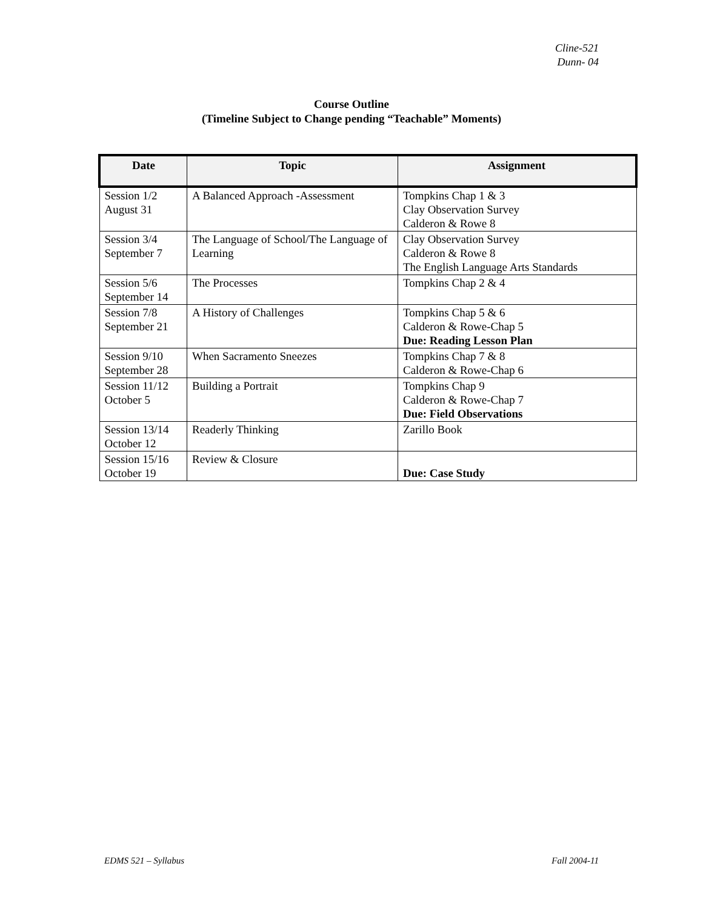Cline-521
Dunn- 04
Course Outline
(Timeline Subject to Change pending “Teachable” Moments)
| Date | Topic | Assignment |
| --- | --- | --- |
| Session 1/2 August 31 | A Balanced Approach -Assessment | Tompkins Chap 1 & 3 Clay Observation Survey Calderon & Rowe 8 |
| Session 3/4 September 7 | The Language of School/The Language of Learning | Clay Observation Survey Calderon & Rowe 8 The English Language Arts Standards |
| Session 5/6 September 14 | The Processes | Tompkins Chap 2 & 4 |
| Session 7/8 September 21 | A History of Challenges | Tompkins Chap 5 & 6 Calderon & Rowe-Chap 5 Due: Reading Lesson Plan |
| Session 9/10 September 28 | When Sacramento Sneezes | Tompkins Chap 7 & 8 Calderon & Rowe-Chap 6 |
| Session 11/12 October 5 | Building a Portrait | Tompkins Chap 9 Calderon & Rowe-Chap 7 Due: Field Observations |
| Session 13/14 October 12 | Readerly Thinking | Zarillo Book |
| Session 15/16 October 19 | Review & Closure | Due: Case Study |
EDMS 521 – Syllabus Fall 2004-11